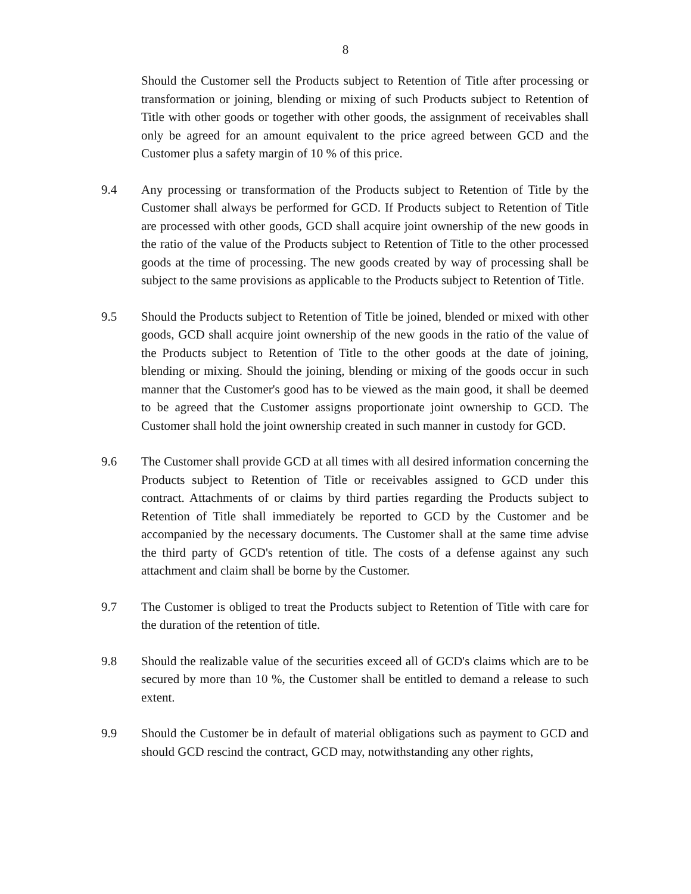8
Should the Customer sell the Products subject to Retention of Title after processing or transformation or joining, blending or mixing of such Products subject to Retention of Title with other goods or together with other goods, the assignment of receivables shall only be agreed for an amount equivalent to the price agreed between GCD and the Customer plus a safety margin of 10 % of this price.
9.4 Any processing or transformation of the Products subject to Retention of Title by the Customer shall always be performed for GCD. If Products subject to Retention of Title are processed with other goods, GCD shall acquire joint ownership of the new goods in the ratio of the value of the Products subject to Retention of Title to the other processed goods at the time of processing. The new goods created by way of processing shall be subject to the same provisions as applicable to the Products subject to Retention of Title.
9.5 Should the Products subject to Retention of Title be joined, blended or mixed with other goods, GCD shall acquire joint ownership of the new goods in the ratio of the value of the Products subject to Retention of Title to the other goods at the date of joining, blending or mixing. Should the joining, blending or mixing of the goods occur in such manner that the Customer's good has to be viewed as the main good, it shall be deemed to be agreed that the Customer assigns proportionate joint ownership to GCD. The Customer shall hold the joint ownership created in such manner in custody for GCD.
9.6 The Customer shall provide GCD at all times with all desired information concerning the Products subject to Retention of Title or receivables assigned to GCD under this contract. Attachments of or claims by third parties regarding the Products subject to Retention of Title shall immediately be reported to GCD by the Customer and be accompanied by the necessary documents. The Customer shall at the same time advise the third party of GCD's retention of title. The costs of a defense against any such attachment and claim shall be borne by the Customer.
9.7 The Customer is obliged to treat the Products subject to Retention of Title with care for the duration of the retention of title.
9.8 Should the realizable value of the securities exceed all of GCD's claims which are to be secured by more than 10 %, the Customer shall be entitled to demand a release to such extent.
9.9 Should the Customer be in default of material obligations such as payment to GCD and should GCD rescind the contract, GCD may, notwithstanding any other rights,